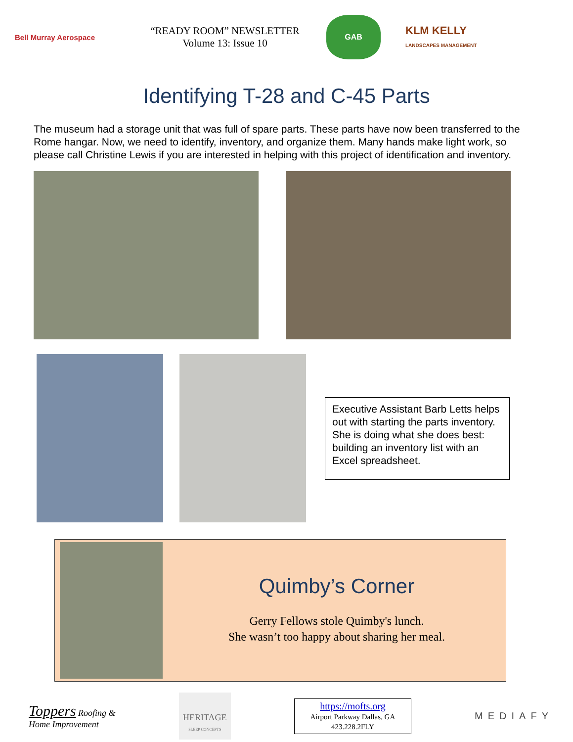Bell Murray Aerospace
“READY ROOM” NEWSLETTER
Volume 13: Issue 10
GAB
KLM KELLY
LANDSCAPES MANAGEMENT
Identifying T-28 and C-45 Parts
The museum had a storage unit that was full of spare parts. These parts have now been transferred to the Rome hangar. Now, we need to identify, inventory, and organize them. Many hands make light work, so please call Christine Lewis if you are interested in helping with this project of identification and inventory.
Executive Assistant Barb Letts helps out with starting the parts inventory. She is doing what she does best: building an inventory list with an Excel spreadsheet.
Quimby’s Corner
Gerry Fellows stole Quimby's lunch.
She wasn’t too happy about sharing her meal.
Toppers Roofing &
Home Improvement
HERITAGE
SLEEP CONCEPTS
https://mofts.org
Airport Parkway Dallas, GA
423.228.2FLY
MEDIAFY